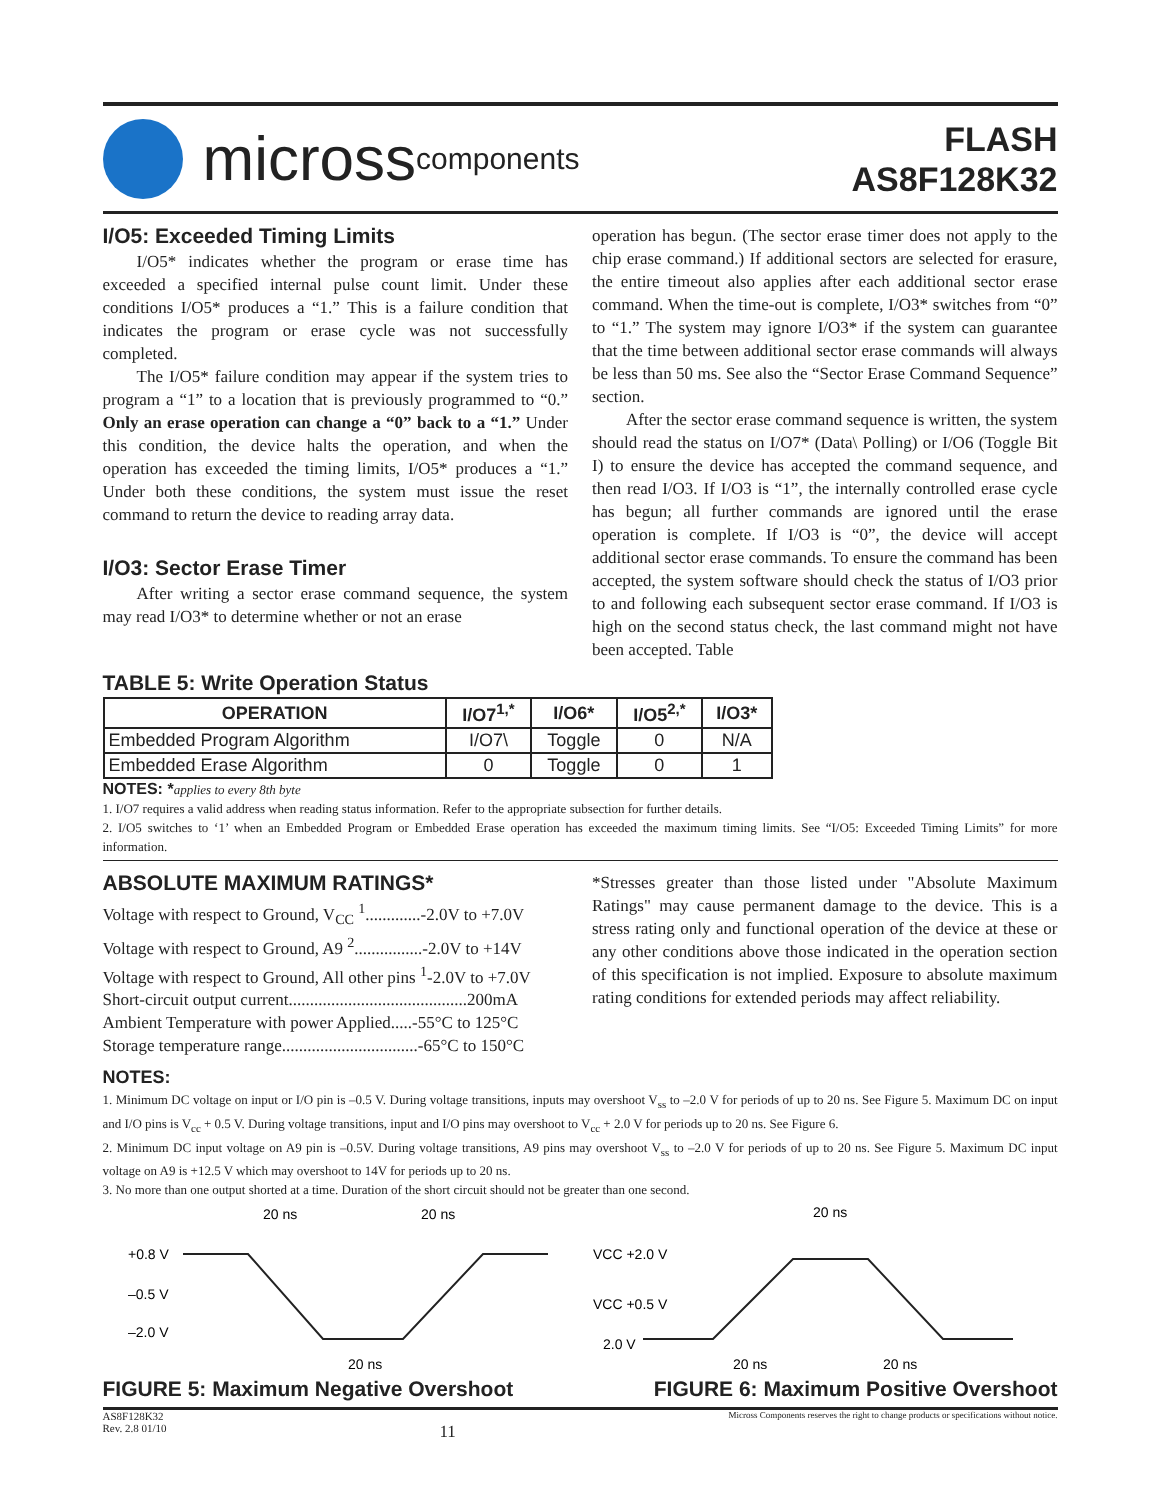micross components
FLASH
AS8F128K32
I/O5: Exceeded Timing Limits
I/O5* indicates whether the program or erase time has exceeded a specified internal pulse count limit. Under these conditions I/O5* produces a “1.” This is a failure condition that indicates the program or erase cycle was not successfully completed.
The I/O5* failure condition may appear if the system tries to program a “1” to a location that is previously programmed to “0.” Only an erase operation can change a “0” back to a “1.” Under this condition, the device halts the operation, and when the operation has exceeded the timing limits, I/O5* produces a “1.” Under both these conditions, the system must issue the reset command to return the device to reading array data.
I/O3: Sector Erase Timer
After writing a sector erase command sequence, the system may read I/O3* to determine whether or not an erase
operation has begun. (The sector erase timer does not apply to the chip erase command.) If additional sectors are selected for erasure, the entire timeout also applies after each additional sector erase command. When the time-out is complete, I/O3* switches from “0” to “1.” The system may ignore I/O3* if the system can guarantee that the time between additional sector erase commands will always be less than 50 ms. See also the “Sector Erase Command Sequence” section.
After the sector erase command sequence is written, the system should read the status on I/O7* (Data\ Polling) or I/O6 (Toggle Bit I) to ensure the device has accepted the command sequence, and then read I/O3. If I/O3 is “1”, the internally controlled erase cycle has begun; all further commands are ignored until the erase operation is complete. If I/O3 is “0”, the device will accept additional sector erase commands. To ensure the command has been accepted, the system software should check the status of I/O3 prior to and following each subsequent sector erase command. If I/O3 is high on the second status check, the last command might not have been accepted. Table
TABLE 5: Write Operation Status
| OPERATION | I/O7<sup>1,*</sup> | I/O6* | I/O5<sup>2,*</sup> | I/O3* |
| --- | --- | --- | --- | --- |
| Embedded Program Algorithm | I/O7\ | Toggle | 0 | N/A |
| Embedded Erase Algorithm | 0 | Toggle | 0 | 1 |
NOTES: *applies to every 8th byte
1. I/O7 requires a valid address when reading status information. Refer to the appropriate subsection for further details.
2. I/O5 switches to ‘1’ when an Embedded Program or Embedded Erase operation has exceeded the maximum timing limits. See “I/O5: Exceeded Timing Limits” for more information.
ABSOLUTE MAXIMUM RATINGS*
Voltage with respect to Ground, V<sub>CC</sub> <sup>1</sup>.............-2.0V to +7.0V
Voltage with respect to Ground, A9 <sup>2</sup>................-2.0V to +14V
Voltage with respect to Ground, All other pins <sup>1</sup>-2.0V to +7.0V
Short-circuit output current..........................................200mA
Ambient Temperature with power Applied.....-55°C to 125°C
Storage temperature range................................-65°C to 150°C
*Stresses greater than those listed under "Absolute Maximum Ratings" may cause permanent damage to the device. This is a stress rating only and functional operation of the device at these or any other conditions above those indicated in the operation section of this specification is not implied. Exposure to absolute maximum rating conditions for extended periods may affect reliability.
NOTES:
1. Minimum DC voltage on input or I/O pin is –0.5 V. During voltage transitions, inputs may overshoot V<sub>ss</sub> to –2.0 V for periods of up to 20 ns. See Figure 5. Maximum DC on input and I/O pins is V<sub>cc</sub> + 0.5 V. During voltage transitions, input and I/O pins may overshoot to V<sub>cc</sub> + 2.0 V for periods up to 20 ns. See Figure 6.
2. Minimum DC input voltage on A9 pin is –0.5V. During voltage transitions, A9 pins may overshoot V<sub>ss</sub> to –2.0 V for periods of up to 20 ns. See Figure 5. Maximum DC input voltage on A9 is +12.5 V which may overshoot to 14V for periods up to 20 ns.
3. No more than one output shorted at a time. Duration of the short circuit should not be greater than one second.
20 ns
20 ns
+0.8 V
–0.5 V
–2.0 V
20 ns
20 ns
VCC +2.0 V
VCC +0.5 V
2.0 V
20 ns
20 ns
FIGURE 5: Maximum Negative Overshoot FIGURE 6: Maximum Positive Overshoot
AS8F128K32
Rev. 2.8 01/10 11 Micross Components reserves the right to change products or specifications without notice.